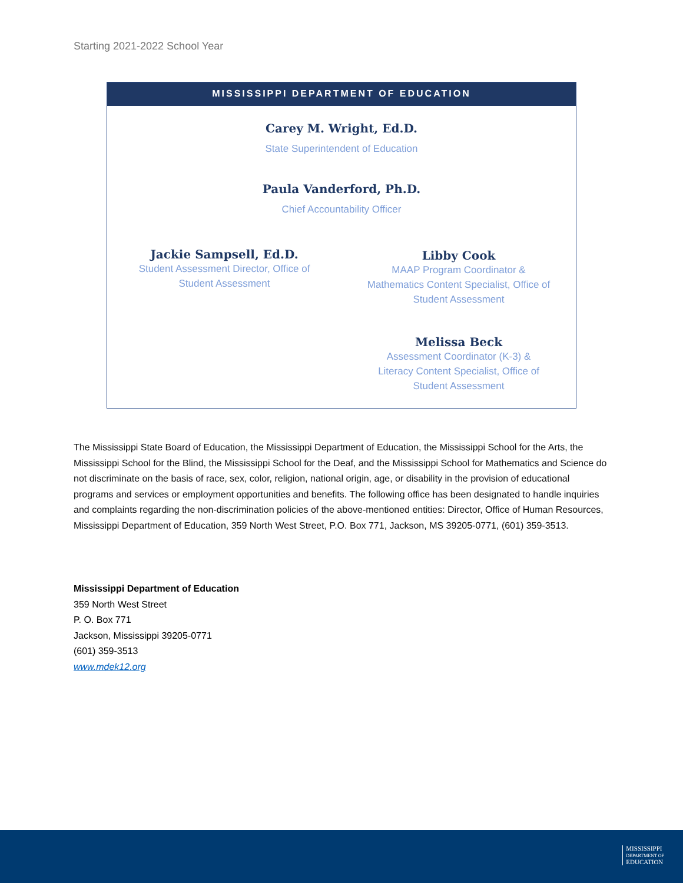Starting 2021-2022 School Year
MISSISSIPPI DEPARTMENT OF EDUCATION
Carey M. Wright, Ed.D.
State Superintendent of Education
Paula Vanderford, Ph.D.
Chief Accountability Officer
Jackie Sampsell, Ed.D.
Student Assessment Director, Office of
Student Assessment
Libby Cook
MAAP Program Coordinator &
Mathematics Content Specialist, Office of
Student Assessment
Melissa Beck
Assessment Coordinator (K-3) &
Literacy Content Specialist, Office of
Student Assessment
The Mississippi State Board of Education, the Mississippi Department of Education, the Mississippi School for the Arts, the Mississippi School for the Blind, the Mississippi School for the Deaf, and the Mississippi School for Mathematics and Science do not discriminate on the basis of race, sex, color, religion, national origin, age, or disability in the provision of educational programs and services or employment opportunities and benefits. The following office has been designated to handle inquiries and complaints regarding the non-discrimination policies of the above-mentioned entities: Director, Office of Human Resources, Mississippi Department of Education, 359 North West Street, P.O. Box 771, Jackson, MS 39205-0771, (601) 359-3513.
Mississippi Department of Education
359 North West Street
P. O. Box 771
Jackson, Mississippi 39205-0771
(601) 359-3513
www.mdek12.org
MISSISSIPPI
DEPARTMENT OF
EDUCATION